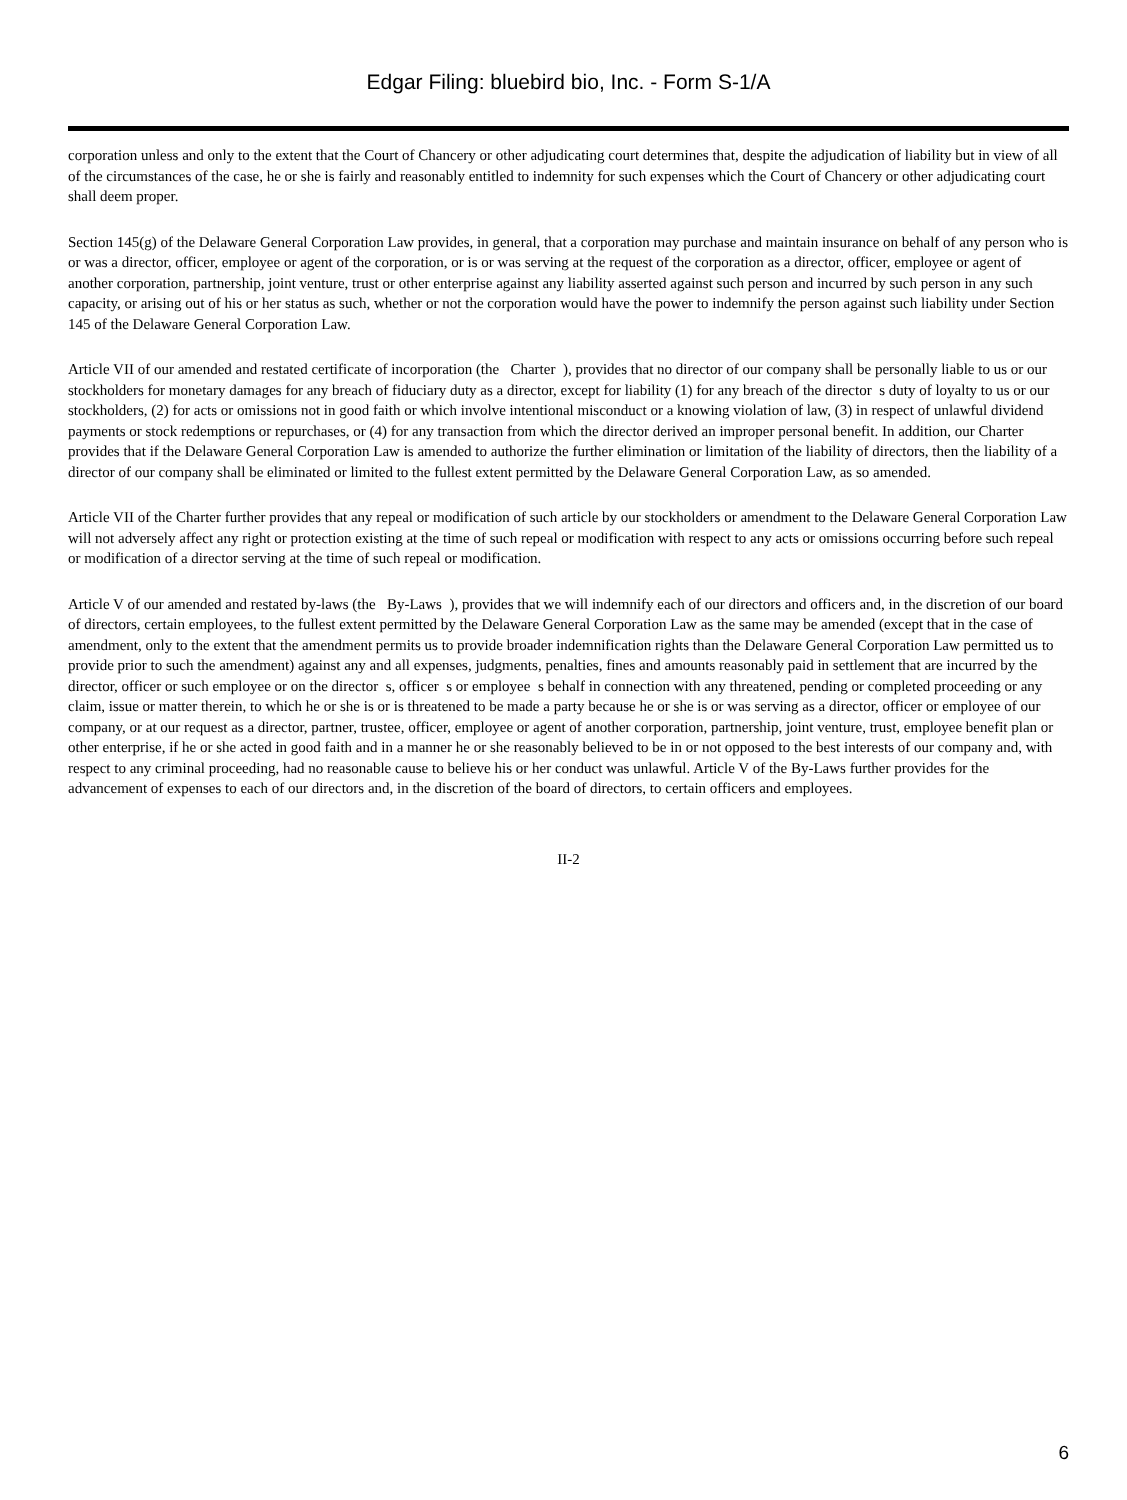Edgar Filing: bluebird bio, Inc. - Form S-1/A
corporation unless and only to the extent that the Court of Chancery or other adjudicating court determines that, despite the adjudication of liability but in view of all of the circumstances of the case, he or she is fairly and reasonably entitled to indemnity for such expenses which the Court of Chancery or other adjudicating court shall deem proper.
Section 145(g) of the Delaware General Corporation Law provides, in general, that a corporation may purchase and maintain insurance on behalf of any person who is or was a director, officer, employee or agent of the corporation, or is or was serving at the request of the corporation as a director, officer, employee or agent of another corporation, partnership, joint venture, trust or other enterprise against any liability asserted against such person and incurred by such person in any such capacity, or arising out of his or her status as such, whether or not the corporation would have the power to indemnify the person against such liability under Section 145 of the Delaware General Corporation Law.
Article VII of our amended and restated certificate of incorporation (the Charter ), provides that no director of our company shall be personally liable to us or our stockholders for monetary damages for any breach of fiduciary duty as a director, except for liability (1) for any breach of the director s duty of loyalty to us or our stockholders, (2) for acts or omissions not in good faith or which involve intentional misconduct or a knowing violation of law, (3) in respect of unlawful dividend payments or stock redemptions or repurchases, or (4) for any transaction from which the director derived an improper personal benefit. In addition, our Charter provides that if the Delaware General Corporation Law is amended to authorize the further elimination or limitation of the liability of directors, then the liability of a director of our company shall be eliminated or limited to the fullest extent permitted by the Delaware General Corporation Law, as so amended.
Article VII of the Charter further provides that any repeal or modification of such article by our stockholders or amendment to the Delaware General Corporation Law will not adversely affect any right or protection existing at the time of such repeal or modification with respect to any acts or omissions occurring before such repeal or modification of a director serving at the time of such repeal or modification.
Article V of our amended and restated by-laws (the By-Laws ), provides that we will indemnify each of our directors and officers and, in the discretion of our board of directors, certain employees, to the fullest extent permitted by the Delaware General Corporation Law as the same may be amended (except that in the case of amendment, only to the extent that the amendment permits us to provide broader indemnification rights than the Delaware General Corporation Law permitted us to provide prior to such the amendment) against any and all expenses, judgments, penalties, fines and amounts reasonably paid in settlement that are incurred by the director, officer or such employee or on the director s, officer s or employee s behalf in connection with any threatened, pending or completed proceeding or any claim, issue or matter therein, to which he or she is or is threatened to be made a party because he or she is or was serving as a director, officer or employee of our company, or at our request as a director, partner, trustee, officer, employee or agent of another corporation, partnership, joint venture, trust, employee benefit plan or other enterprise, if he or she acted in good faith and in a manner he or she reasonably believed to be in or not opposed to the best interests of our company and, with respect to any criminal proceeding, had no reasonable cause to believe his or her conduct was unlawful. Article V of the By-Laws further provides for the advancement of expenses to each of our directors and, in the discretion of the board of directors, to certain officers and employees.
II-2
6